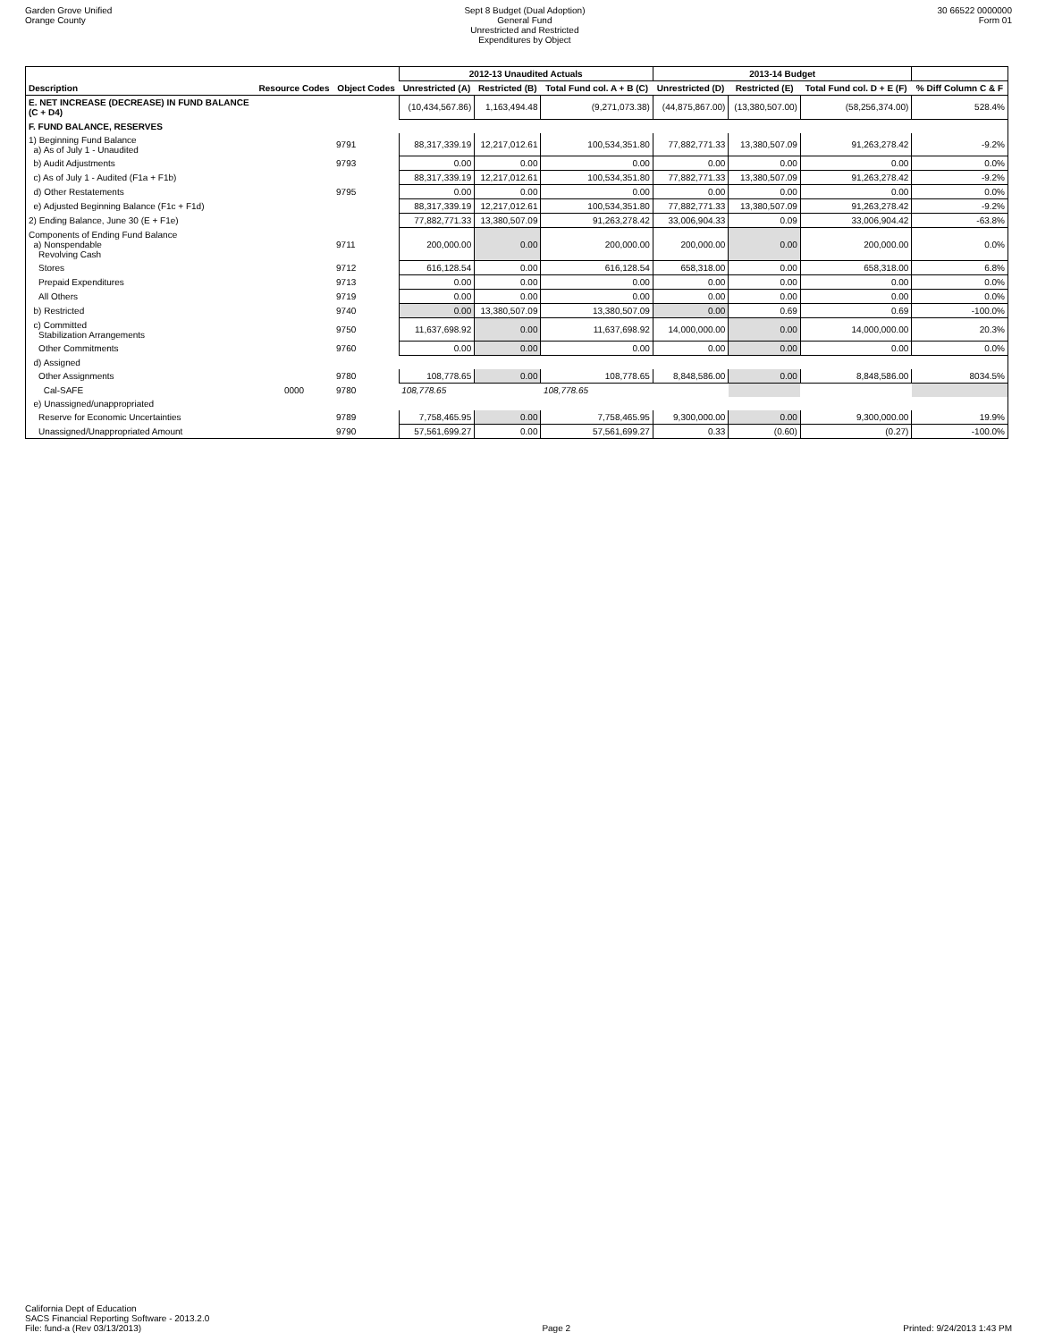Garden Grove Unified
Orange County
Sept 8 Budget (Dual Adoption)
General Fund
Unrestricted and Restricted
Expenditures by Object
30 66522 0000000
Form 01
| | | | 2012-13 Unaudited Actuals | | | 2013-14 Budget | | | |
| --- | --- | --- | --- | --- | --- | --- | --- | --- | --- |
| Description | Resource Codes | Object Codes | Unrestricted (A) | Restricted (B) | Total Fund col. A + B (C) | Unrestricted (D) | Restricted (E) | Total Fund col. D + E (F) | % Diff Column C & F |
| E. NET INCREASE (DECREASE) IN FUND BALANCE (C + D4) | | | (10,434,567.86) | 1,163,494.48 | (9,271,073.38) | (44,875,867.00) | (13,380,507.00) | (58,256,374.00) | 528.4% |
| F. FUND BALANCE, RESERVES | | | | | | | | | |
| 1) Beginning Fund Balance a) As of July 1 - Unaudited | | 9791 | 88,317,339.19 | 12,217,012.61 | 100,534,351.80 | 77,882,771.33 | 13,380,507.09 | 91,263,278.42 | -9.2% |
| b) Audit Adjustments | | 9793 | 0.00 | 0.00 | 0.00 | 0.00 | 0.00 | 0.00 | 0.0% |
| c) As of July 1 - Audited (F1a + F1b) | | | 88,317,339.19 | 12,217,012.61 | 100,534,351.80 | 77,882,771.33 | 13,380,507.09 | 91,263,278.42 | -9.2% |
| d) Other Restatements | | 9795 | 0.00 | 0.00 | 0.00 | 0.00 | 0.00 | 0.00 | 0.0% |
| e) Adjusted Beginning Balance (F1c + F1d) | | | 88,317,339.19 | 12,217,012.61 | 100,534,351.80 | 77,882,771.33 | 13,380,507.09 | 91,263,278.42 | -9.2% |
| 2) Ending Balance, June 30 (E + F1e) | | | 77,882,771.33 | 13,380,507.09 | 91,263,278.42 | 33,006,904.33 | 0.09 | 33,006,904.42 | -63.8% |
| Components of Ending Fund Balance a) Nonspendable Revolving Cash | | 9711 | 200,000.00 | 0.00 | 200,000.00 | 200,000.00 | 0.00 | 200,000.00 | 0.0% |
| Stores | | 9712 | 616,128.54 | 0.00 | 616,128.54 | 658,318.00 | 0.00 | 658,318.00 | 6.8% |
| Prepaid Expenditures | | 9713 | 0.00 | 0.00 | 0.00 | 0.00 | 0.00 | 0.00 | 0.0% |
| All Others | | 9719 | 0.00 | 0.00 | 0.00 | 0.00 | 0.00 | 0.00 | 0.0% |
| b) Restricted | | 9740 | 0.00 | 13,380,507.09 | 13,380,507.09 | 0.00 | 0.69 | 0.69 | -100.0% |
| c) Committed Stabilization Arrangements | | 9750 | 11,637,698.92 | 0.00 | 11,637,698.92 | 14,000,000.00 | 0.00 | 14,000,000.00 | 20.3% |
| Other Commitments | | 9760 | 0.00 | 0.00 | 0.00 | 0.00 | 0.00 | 0.00 | 0.0% |
| d) Assigned | | | | | | | | | |
| Other Assignments | | 9780 | 108,778.65 | 0.00 | 108,778.65 | 8,848,586.00 | 0.00 | 8,848,586.00 | 8034.5% |
| Cal-SAFE | 0000 | 9780 | 108,778.65 | | 108,778.65 | | | | |
| e) Unassigned/unappropriated | | | | | | | | | |
| Reserve for Economic Uncertainties | | 9789 | 7,758,465.95 | 0.00 | 7,758,465.95 | 9,300,000.00 | 0.00 | 9,300,000.00 | 19.9% |
| Unassigned/Unappropriated Amount | | 9790 | 57,561,699.27 | 0.00 | 57,561,699.27 | 0.33 | (0.60) | (0.27) | -100.0% |
California Dept of Education
SACS Financial Reporting Software - 2013.2.0
File: fund-a (Rev 03/13/2013)
Page 2
Printed: 9/24/2013 1:43 PM